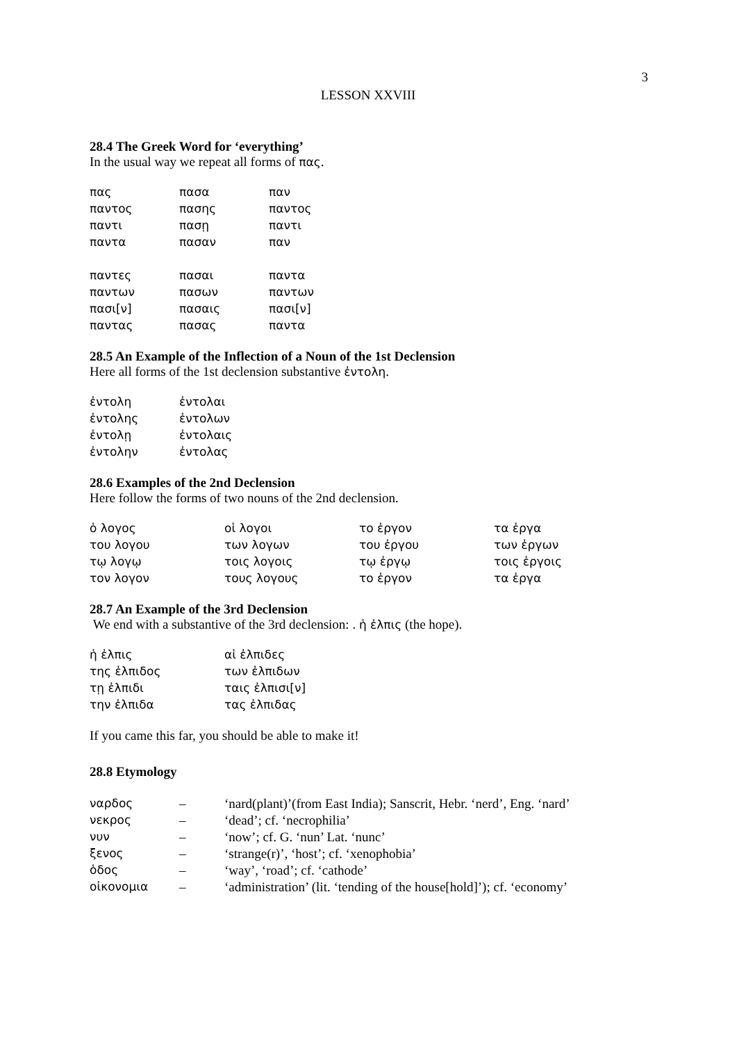3
LESSON XXVIII
28.4 The Greek Word for ‘everything’
In the usual way we repeat all forms of πας.
| πας | πασα | παν |
| παντος | πασης | παντος |
| παντι | πασῃ | παντι |
| παντα | πασαν | παν |
| παντες | πασαι | παντα |
| παντων | πασων | παντων |
| πασι[ν] | πασαις | πασι[ν] |
| παντας | πασας | παντα |
28.5 An Example of the Inflection of a Noun of the 1st Declension
Here all forms of the 1st declension substantive ἐντολη.
| ἐντολη | ἐντολαι |
| ἐντολης | ἐντολων |
| ἐντολῃ | ἐντολαις |
| ἐντολην | ἐντολας |
28.6 Examples of the 2nd Declension
Here follow the forms of two nouns of the 2nd declension.
| ὁ λογος | οἱ λογοι | το ἐργον | τα ἐργα |
| του λογου | των λογων | του ἐργου | των ἐργων |
| τῳ λογῳ | τοις λογοις | τῳ ἐργῳ | τοις ἐργοις |
| τον λογον | τους λογους | το ἐργον | τα ἐργα |
28.7 An Example of the 3rd Declension
We end with a substantive of the 3rd declension: . ἡ ἐλπις (the hope).
| ἡ ἐλπις | αἱ ἐλπιδες |
| της ἐλπιδος | των ἐλπιδων |
| τῃ ἐλπιδι | ταις ἐλπισι[ν] |
| την ἐλπιδα | τας ἐλπιδας |
If you came this far, you should be able to make it!
28.8 Etymology
| ναρδος | – | ‘nard(plant)’(from East India); Sanscrit, Hebr. ‘nerd’, Eng. ‘nard’ |
| νεκρος | – | ‘dead’; cf. ‘necrophilia’ |
| νυν | – | ‘now’; cf. G. ‘nun’ Lat. ‘nunc’ |
| ξενος | – | ‘strange(r)’, ‘host’; cf. ‘xenophobia’ |
| ὁδος | – | ‘way’, ‘road’; cf. ‘cathode’ |
| οἰκονομια | – | ‘administration’ (lit. ‘tending of the house[hold]’); cf. ‘economy’ |